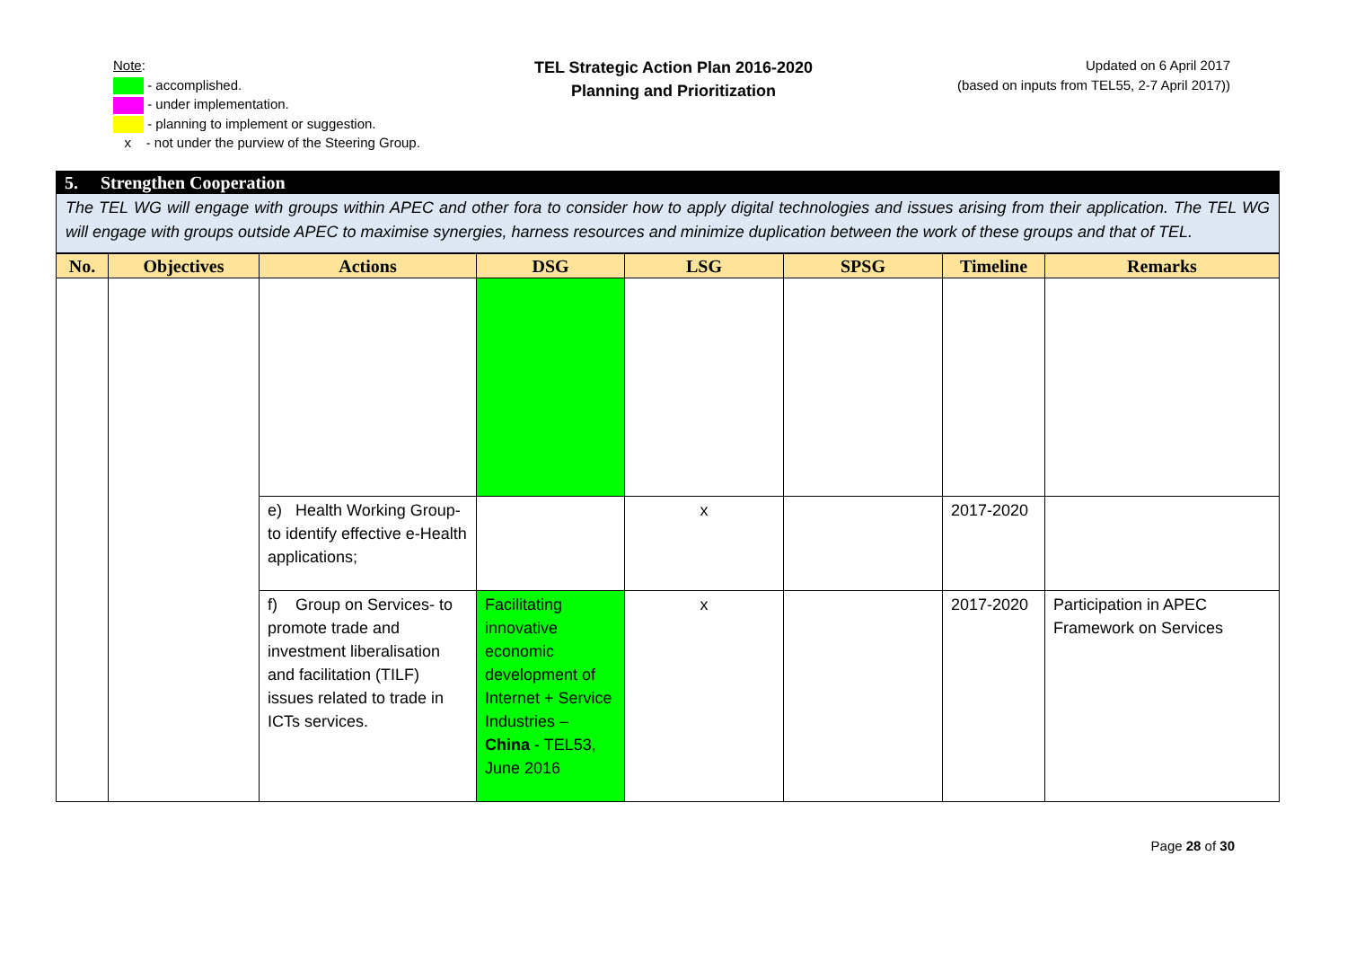Note:
- accomplished.
- under implementation.
- planning to implement or suggestion.
x - not under the purview of the Steering Group.
TEL Strategic Action Plan 2016-2020
Planning and Prioritization
Updated on 6 April 2017
(based on inputs from TEL55, 2-7 April 2017))
5. Strengthen Cooperation
The TEL WG will engage with groups within APEC and other fora to consider how to apply digital technologies and issues arising from their application. The TEL WG will engage with groups outside APEC to maximise synergies, harness resources and minimize duplication between the work of these groups and that of TEL.
| No. | Objectives | Actions | DSG | LSG | SPSG | Timeline | Remarks |
| --- | --- | --- | --- | --- | --- | --- | --- |
| | | e) Health Working Group- to identify effective e-Health applications; | | x | | 2017-2020 | |
| | | f) Group on Services- to promote trade and investment liberalisation and facilitation (TILF) issues related to trade in ICTs services. | Facilitating innovative economic development of Internet + Service Industries – China - TEL53, June 2016 | x | | 2017-2020 | Participation in APEC Framework on Services |
Page 28 of 30